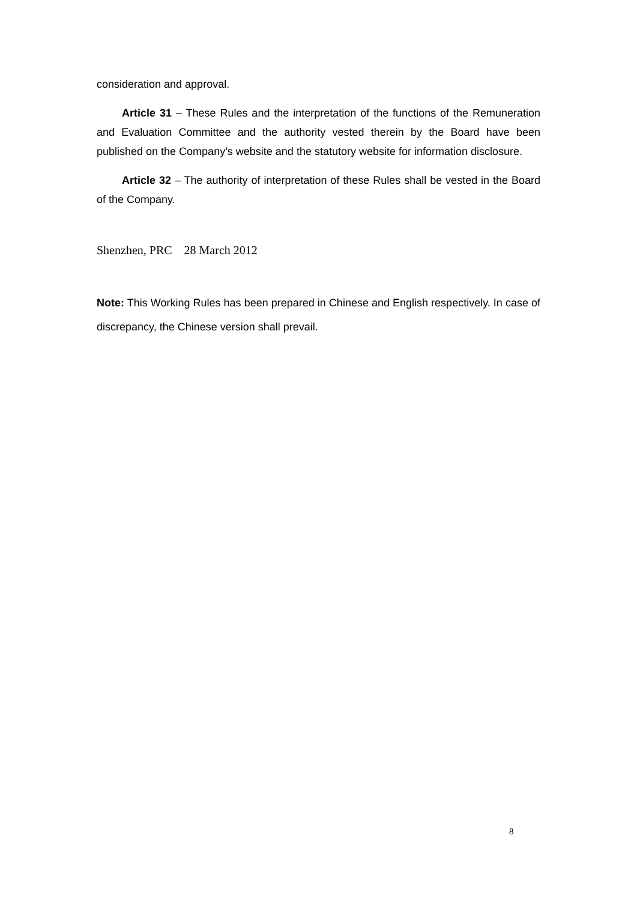consideration and approval.
Article 31 – These Rules and the interpretation of the functions of the Remuneration and Evaluation Committee and the authority vested therein by the Board have been published on the Company’s website and the statutory website for information disclosure.
Article 32 – The authority of interpretation of these Rules shall be vested in the Board of the Company.
Shenzhen, PRC 28 March 2012
Note: This Working Rules has been prepared in Chinese and English respectively. In case of discrepancy, the Chinese version shall prevail.
8